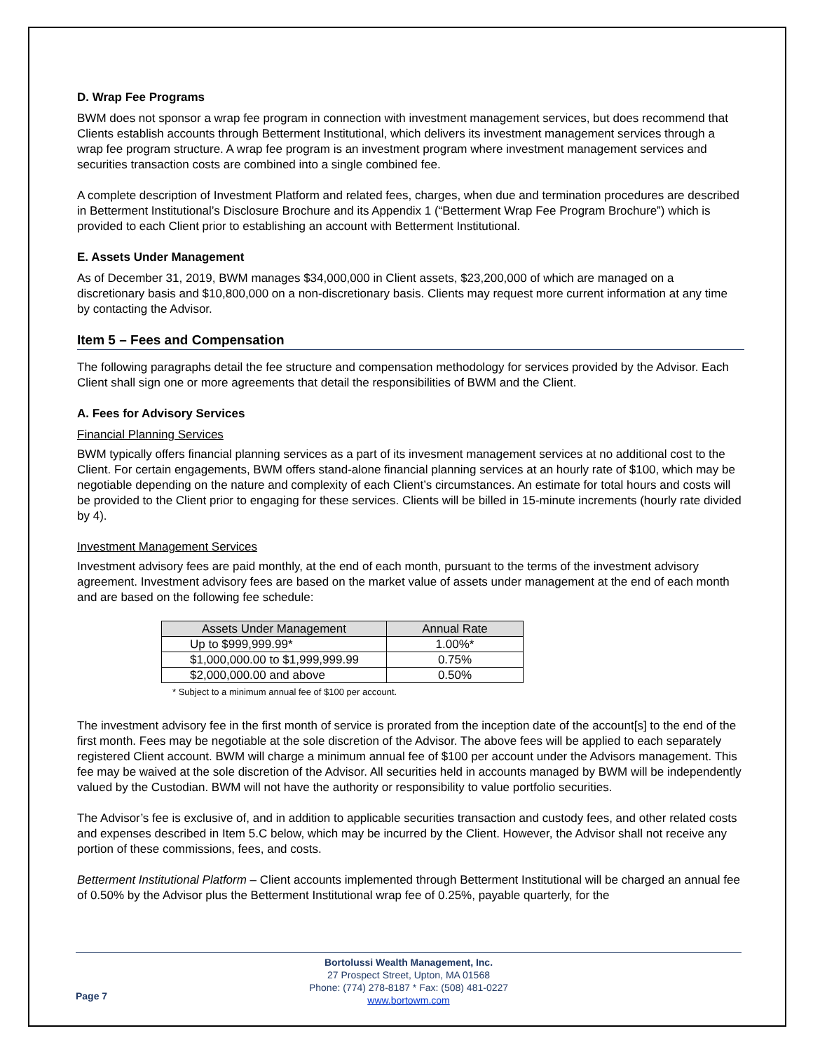D. Wrap Fee Programs
BWM does not sponsor a wrap fee program in connection with investment management services, but does recommend that Clients establish accounts through Betterment Institutional, which delivers its investment management services through a wrap fee program structure. A wrap fee program is an investment program where investment management services and securities transaction costs are combined into a single combined fee.
A complete description of Investment Platform and related fees, charges, when due and termination procedures are described in Betterment Institutional’s Disclosure Brochure and its Appendix 1 (“Betterment Wrap Fee Program Brochure”) which is provided to each Client prior to establishing an account with Betterment Institutional.
E. Assets Under Management
As of December 31, 2019, BWM manages $34,000,000 in Client assets, $23,200,000 of which are managed on a discretionary basis and $10,800,000 on a non-discretionary basis. Clients may request more current information at any time by contacting the Advisor.
Item 5 – Fees and Compensation
The following paragraphs detail the fee structure and compensation methodology for services provided by the Advisor. Each Client shall sign one or more agreements that detail the responsibilities of BWM and the Client.
A. Fees for Advisory Services
Financial Planning Services
BWM typically offers financial planning services as a part of its invesment management services at no additional cost to the Client. For certain engagements, BWM offers stand-alone financial planning services at an hourly rate of $100, which may be negotiable depending on the nature and complexity of each Client’s circumstances. An estimate for total hours and costs will be provided to the Client prior to engaging for these services. Clients will be billed in 15-minute increments (hourly rate divided by 4).
Investment Management Services
Investment advisory fees are paid monthly, at the end of each month, pursuant to the terms of the investment advisory agreement. Investment advisory fees are based on the market value of assets under management at the end of each month and are based on the following fee schedule:
| Assets Under Management | Annual Rate |
| --- | --- |
| Up to $999,999.99* | 1.00%* |
| $1,000,000.00 to $1,999,999.99 | 0.75% |
| $2,000,000.00 and above | 0.50% |
* Subject to a minimum annual fee of $100 per account.
The investment advisory fee in the first month of service is prorated from the inception date of the account[s] to the end of the first month. Fees may be negotiable at the sole discretion of the Advisor. The above fees will be applied to each separately registered Client account. BWM will charge a minimum annual fee of $100 per account under the Advisors management. This fee may be waived at the sole discretion of the Advisor. All securities held in accounts managed by BWM will be independently valued by the Custodian. BWM will not have the authority or responsibility to value portfolio securities.
The Advisor’s fee is exclusive of, and in addition to applicable securities transaction and custody fees, and other related costs and expenses described in Item 5.C below, which may be incurred by the Client. However, the Advisor shall not receive any portion of these commissions, fees, and costs.
Betterment Institutional Platform – Client accounts implemented through Betterment Institutional will be charged an annual fee of 0.50% by the Advisor plus the Betterment Institutional wrap fee of 0.25%, payable quarterly, for the
Page 7
Bortolussi Wealth Management, Inc.
27 Prospect Street, Upton, MA 01568
Phone: (774) 278-8187 * Fax: (508) 481-0227
www.bortowm.com